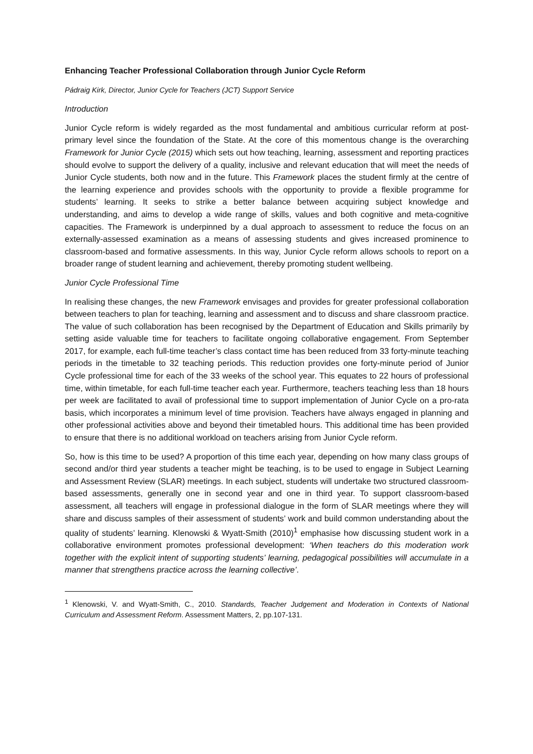Enhancing Teacher Professional Collaboration through Junior Cycle Reform
Pádraig Kirk, Director, Junior Cycle for Teachers (JCT) Support Service
Introduction
Junior Cycle reform is widely regarded as the most fundamental and ambitious curricular reform at post-primary level since the foundation of the State. At the core of this momentous change is the overarching Framework for Junior Cycle (2015) which sets out how teaching, learning, assessment and reporting practices should evolve to support the delivery of a quality, inclusive and relevant education that will meet the needs of Junior Cycle students, both now and in the future. This Framework places the student firmly at the centre of the learning experience and provides schools with the opportunity to provide a flexible programme for students’ learning. It seeks to strike a better balance between acquiring subject knowledge and understanding, and aims to develop a wide range of skills, values and both cognitive and meta-cognitive capacities. The Framework is underpinned by a dual approach to assessment to reduce the focus on an externally-assessed examination as a means of assessing students and gives increased prominence to classroom-based and formative assessments. In this way, Junior Cycle reform allows schools to report on a broader range of student learning and achievement, thereby promoting student wellbeing.
Junior Cycle Professional Time
In realising these changes, the new Framework envisages and provides for greater professional collaboration between teachers to plan for teaching, learning and assessment and to discuss and share classroom practice. The value of such collaboration has been recognised by the Department of Education and Skills primarily by setting aside valuable time for teachers to facilitate ongoing collaborative engagement. From September 2017, for example, each full-time teacher’s class contact time has been reduced from 33 forty-minute teaching periods in the timetable to 32 teaching periods. This reduction provides one forty-minute period of Junior Cycle professional time for each of the 33 weeks of the school year. This equates to 22 hours of professional time, within timetable, for each full-time teacher each year. Furthermore, teachers teaching less than 18 hours per week are facilitated to avail of professional time to support implementation of Junior Cycle on a pro-rata basis, which incorporates a minimum level of time provision. Teachers have always engaged in planning and other professional activities above and beyond their timetabled hours. This additional time has been provided to ensure that there is no additional workload on teachers arising from Junior Cycle reform.
So, how is this time to be used? A proportion of this time each year, depending on how many class groups of second and/or third year students a teacher might be teaching, is to be used to engage in Subject Learning and Assessment Review (SLAR) meetings. In each subject, students will undertake two structured classroom-based assessments, generally one in second year and one in third year. To support classroom-based assessment, all teachers will engage in professional dialogue in the form of SLAR meetings where they will share and discuss samples of their assessment of students’ work and build common understanding about the quality of students’ learning. Klenowski & Wyatt-Smith (2010)<sup>1</sup> emphasise how discussing student work in a collaborative environment promotes professional development: ‘When teachers do this moderation work together with the explicit intent of supporting students’ learning, pedagogical possibilities will accumulate in a manner that strengthens practice across the learning collective’.
<sup>1</sup> Klenowski, V. and Wyatt-Smith, C., 2010. Standards, Teacher Judgement and Moderation in Contexts of National Curriculum and Assessment Reform. Assessment Matters, 2, pp.107-131.